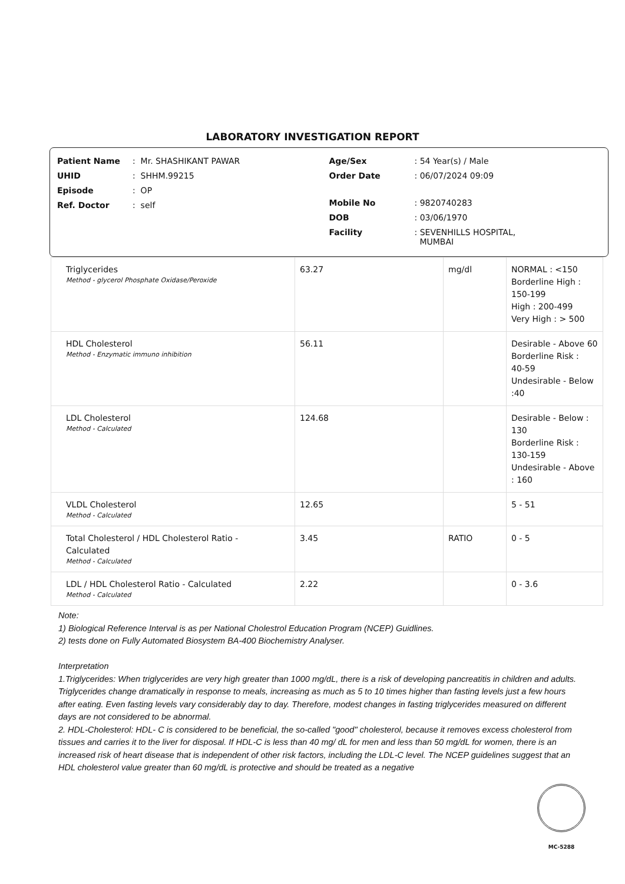LABORATORY INVESTIGATION REPORT
Patient Name: Mr. SHASHIKANT PAWAR
UHID: SHHM.99215
Episode: OP
Ref. Doctor: self
Age/Sex: 54 Year(s) / Male
Order Date: 06/07/2024 09:09
Mobile No: 9820740283
DOB: 03/06/1970
Facility: SEVENHILLS HOSPITAL,
MUMBAI
| Triglycerides Method - glycerol Phosphate Oxidase/Peroxide | 63.27 | mg/dl | NORMAL : <150 Borderline High : 150-199 High : 200-499 Very High : > 500 |
| HDL Cholesterol Method - Enzymatic immuno inhibition | 56.11 | | Desirable - Above 60 Borderline Risk : 40-59 Undesirable - Below :40 |
| LDL Cholesterol Method - Calculated | 124.68 | | Desirable - Below : 130 Borderline Risk : 130-159 Undesirable - Above : 160 |
| VLDL Cholesterol Method - Calculated | 12.65 | | 5 - 51 |
| Total Cholesterol / HDL Cholesterol Ratio - Calculated Method - Calculated | 3.45 | RATIO | 0 - 5 |
| LDL / HDL Cholesterol Ratio - Calculated Method - Calculated | 2.22 | | 0 - 3.6 |
Note:
1) Biological Reference Interval is as per National Cholestrol Education Program (NCEP) Guidlines.
2) tests done on Fully Automated Biosystem BA-400 Biochemistry Analyser.
Interpretation
1.Triglycerides: When triglycerides are very high greater than 1000 mg/dL, there is a risk of developing pancreatitis in children and adults. Triglycerides change dramatically in response to meals, increasing as much as 5 to 10 times higher than fasting levels just a few hours after eating. Even fasting levels vary considerably day to day. Therefore, modest changes in fasting triglycerides measured on different days are not considered to be abnormal.
2. HDL-Cholesterol: HDL- C is considered to be beneficial, the so-called "good" cholesterol, because it removes excess cholesterol from tissues and carries it to the liver for disposal. If HDL-C is less than 40 mg/ dL for men and less than 50 mg/dL for women, there is an increased risk of heart disease that is independent of other risk factors, including the LDL-C level. The NCEP guidelines suggest that an HDL cholesterol value greater than 60 mg/dL is protective and should be treated as a negative
MC-5288